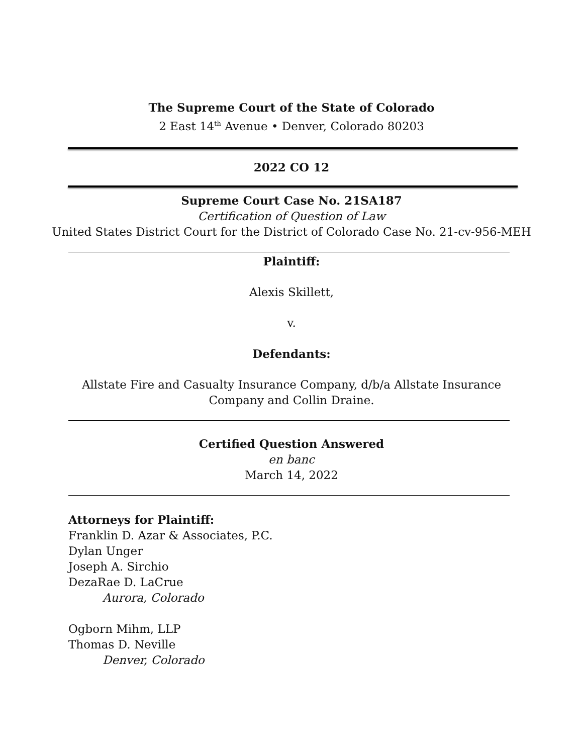The Supreme Court of the State of Colorado
2 East 14<sup>th</sup> Avenue • Denver, Colorado 80203
2022 CO 12
Supreme Court Case No. 21SA187
Certification of Question of Law
United States District Court for the District of Colorado Case No. 21-cv-956-MEH
Plaintiff:
Alexis Skillett,
v.
Defendants:
Allstate Fire and Casualty Insurance Company, d/b/a Allstate Insurance
Company and Collin Draine.
Certified Question Answered
en banc
March 14, 2022
Attorneys for Plaintiff:
Franklin D. Azar & Associates, P.C.
Dylan Unger
Joseph A. Sirchio
DezaRae D. LaCrue
Aurora, Colorado
Ogborn Mihm, LLP
Thomas D. Neville
Denver, Colorado